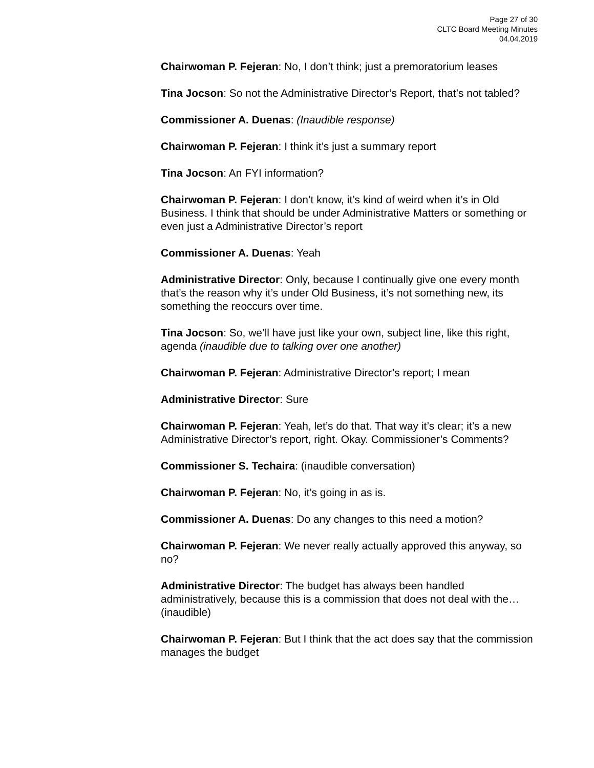Page 27 of 30
CLTC Board Meeting Minutes
04.04.2019
Chairwoman P. Fejeran: No, I don’t think; just a premoratorium leases
Tina Jocson: So not the Administrative Director’s Report, that’s not tabled?
Commissioner A. Duenas: (Inaudible response)
Chairwoman P. Fejeran: I think it’s just a summary report
Tina Jocson: An FYI information?
Chairwoman P. Fejeran: I don’t know, it’s kind of weird when it’s in Old Business. I think that should be under Administrative Matters or something or even just a Administrative Director’s report
Commissioner A. Duenas: Yeah
Administrative Director: Only, because I continually give one every month that’s the reason why it’s under Old Business, it’s not something new, its something the reoccurs over time.
Tina Jocson: So, we’ll have just like your own, subject line, like this right, agenda (inaudible due to talking over one another)
Chairwoman P. Fejeran: Administrative Director’s report; I mean
Administrative Director: Sure
Chairwoman P. Fejeran: Yeah, let’s do that. That way it’s clear; it’s a new Administrative Director’s report, right. Okay. Commissioner’s Comments?
Commissioner S. Techaira: (inaudible conversation)
Chairwoman P. Fejeran: No, it’s going in as is.
Commissioner A. Duenas: Do any changes to this need a motion?
Chairwoman P. Fejeran: We never really actually approved this anyway, so no?
Administrative Director: The budget has always been handled administratively, because this is a commission that does not deal with the…(inaudible)
Chairwoman P. Fejeran: But I think that the act does say that the commission manages the budget